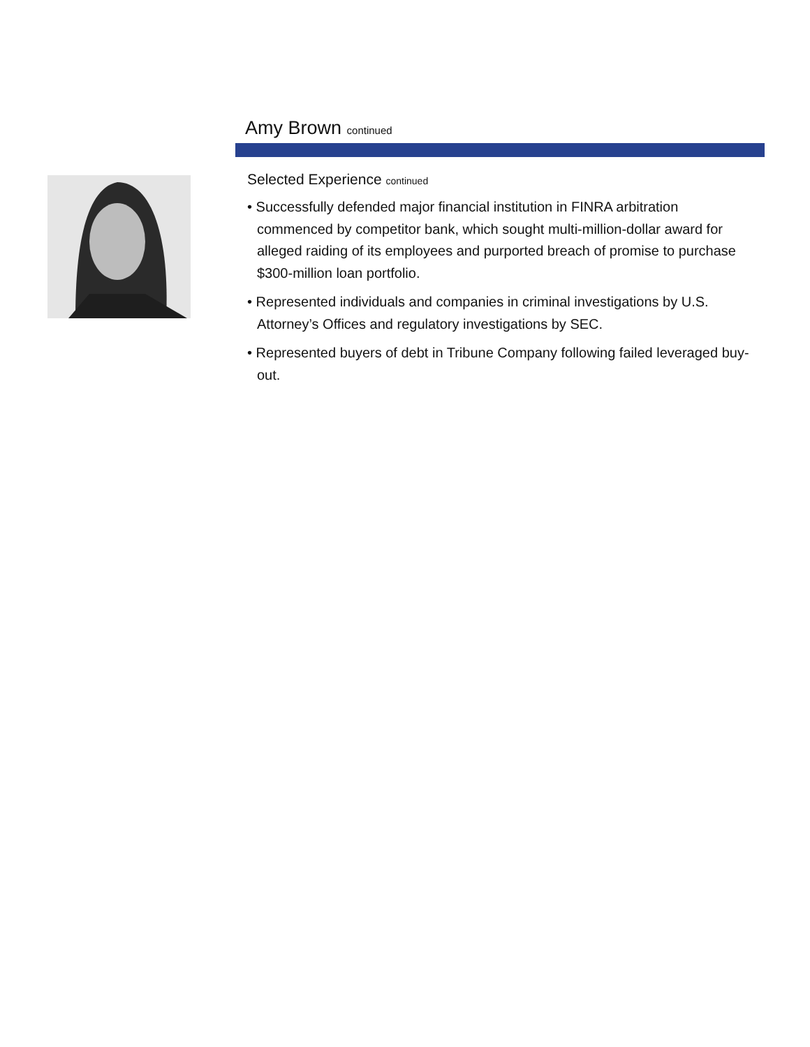Amy Brown continued
Selected Experience continued
• Successfully defended major financial institution in FINRA arbitration commenced by competitor bank, which sought multi-million-dollar award for alleged raiding of its employees and purported breach of promise to purchase $300-million loan portfolio.
• Represented individuals and companies in criminal investigations by U.S. Attorney’s Offices and regulatory investigations by SEC.
• Represented buyers of debt in Tribune Company following failed leveraged buy-out.